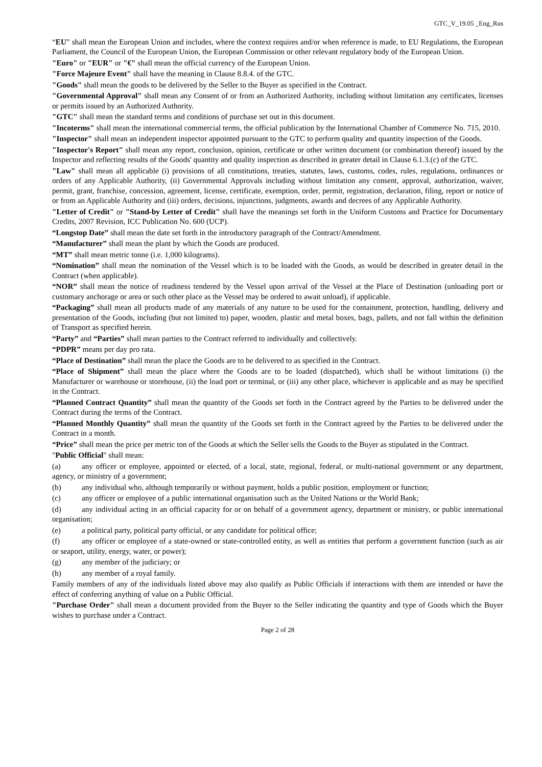GTC_V_19.05 _Eng_Rus
“EU” shall mean the European Union and includes, where the context requires and/or when reference is made, to EU Regulations, the European Parliament, the Council of the European Union, the European Commission or other relevant regulatory body of the European Union.
"Euro" or "EUR" or "€" shall mean the official currency of the European Union.
"Force Majeure Event" shall have the meaning in Clause 8.8.4. of the GTC.
"Goods" shall mean the goods to be delivered by the Seller to the Buyer as specified in the Contract.
"Governmental Approval" shall mean any Consent of or from an Authorized Authority, including without limitation any certificates, licenses or permits issued by an Authorized Authority.
"GTC" shall mean the standard terms and conditions of purchase set out in this document.
"Incoterms" shall mean the international commercial terms, the official publication by the International Chamber of Commerce No. 715, 2010.
"Inspector" shall mean an independent inspector appointed pursuant to the GTC to perform quality and quantity inspection of the Goods.
"Inspector's Report" shall mean any report, conclusion, opinion, certificate or other written document (or combination thereof) issued by the Inspector and reflecting results of the Goods' quantity and quality inspection as described in greater detail in Clause 6.1.3.(c) of the GTC.
"Law" shall mean all applicable (i) provisions of all constitutions, treaties, statutes, laws, customs, codes, rules, regulations, ordinances or orders of any Applicable Authority, (ii) Governmental Approvals including without limitation any consent, approval, authorization, waiver, permit, grant, franchise, concession, agreement, license, certificate, exemption, order, permit, registration, declaration, filing, report or notice of or from an Applicable Authority and (iii) orders, decisions, injunctions, judgments, awards and decrees of any Applicable Authority.
"Letter of Credit" or "Stand-by Letter of Credit" shall have the meanings set forth in the Uniform Customs and Practice for Documentary Credits, 2007 Revision, ICC Publication No. 600 (UCP).
“Longstop Date” shall mean the date set forth in the introductory paragraph of the Contract/Amendment.
“Manufacturer” shall mean the plant by which the Goods are produced.
“MT” shall mean metric tonne (i.e. 1,000 kilograms).
“Nomination” shall mean the nomination of the Vessel which is to be loaded with the Goods, as would be described in greater detail in the Contract (when applicable).
“NOR” shall mean the notice of readiness tendered by the Vessel upon arrival of the Vessel at the Place of Destination (unloading port or customary anchorage or area or such other place as the Vessel may be ordered to await unload), if applicable.
“Packaging” shall mean all products made of any materials of any nature to be used for the containment, protection, handling, delivery and presentation of the Goods, including (but not limited to) paper, wooden, plastic and metal boxes, bags, pallets, and not fall within the definition of Transport as specified herein.
“Party” and “Parties” shall mean parties to the Contract referred to individually and collectively.
“PDPR” means per day pro rata.
“Place of Destination” shall mean the place the Goods are to be delivered to as specified in the Contract.
“Place of Shipment” shall mean the place where the Goods are to be loaded (dispatched), which shall be without limitations (i) the Manufacturer or warehouse or storehouse, (ii) the load port or terminal, or (iii) any other place, whichever is applicable and as may be specified in the Contract.
“Planned Contract Quantity” shall mean the quantity of the Goods set forth in the Contract agreed by the Parties to be delivered under the Contract during the terms of the Contract.
“Planned Monthly Quantity” shall mean the quantity of the Goods set forth in the Contract agreed by the Parties to be delivered under the Contract in a month.
“Price” shall mean the price per metric ton of the Goods at which the Seller sells the Goods to the Buyer as stipulated in the Contract.
"Public Official" shall mean:
(a) any officer or employee, appointed or elected, of a local, state, regional, federal, or multi-national government or any department, agency, or ministry of a government;
(b) any individual who, although temporarily or without payment, holds a public position, employment or function;
(c) any officer or employee of a public international organisation such as the United Nations or the World Bank;
(d) any individual acting in an official capacity for or on behalf of a government agency, department or ministry, or public international organisation;
(e) a political party, political party official, or any candidate for political office;
(f) any officer or employee of a state-owned or state-controlled entity, as well as entities that perform a government function (such as air or seaport, utility, energy, water, or power);
(g) any member of the judiciary; or
(h) any member of a royal family.
Family members of any of the individuals listed above may also qualify as Public Officials if interactions with them are intended or have the effect of conferring anything of value on a Public Official.
"Purchase Order" shall mean a document provided from the Buyer to the Seller indicating the quantity and type of Goods which the Buyer wishes to purchase under a Contract.
Page 2 of 28